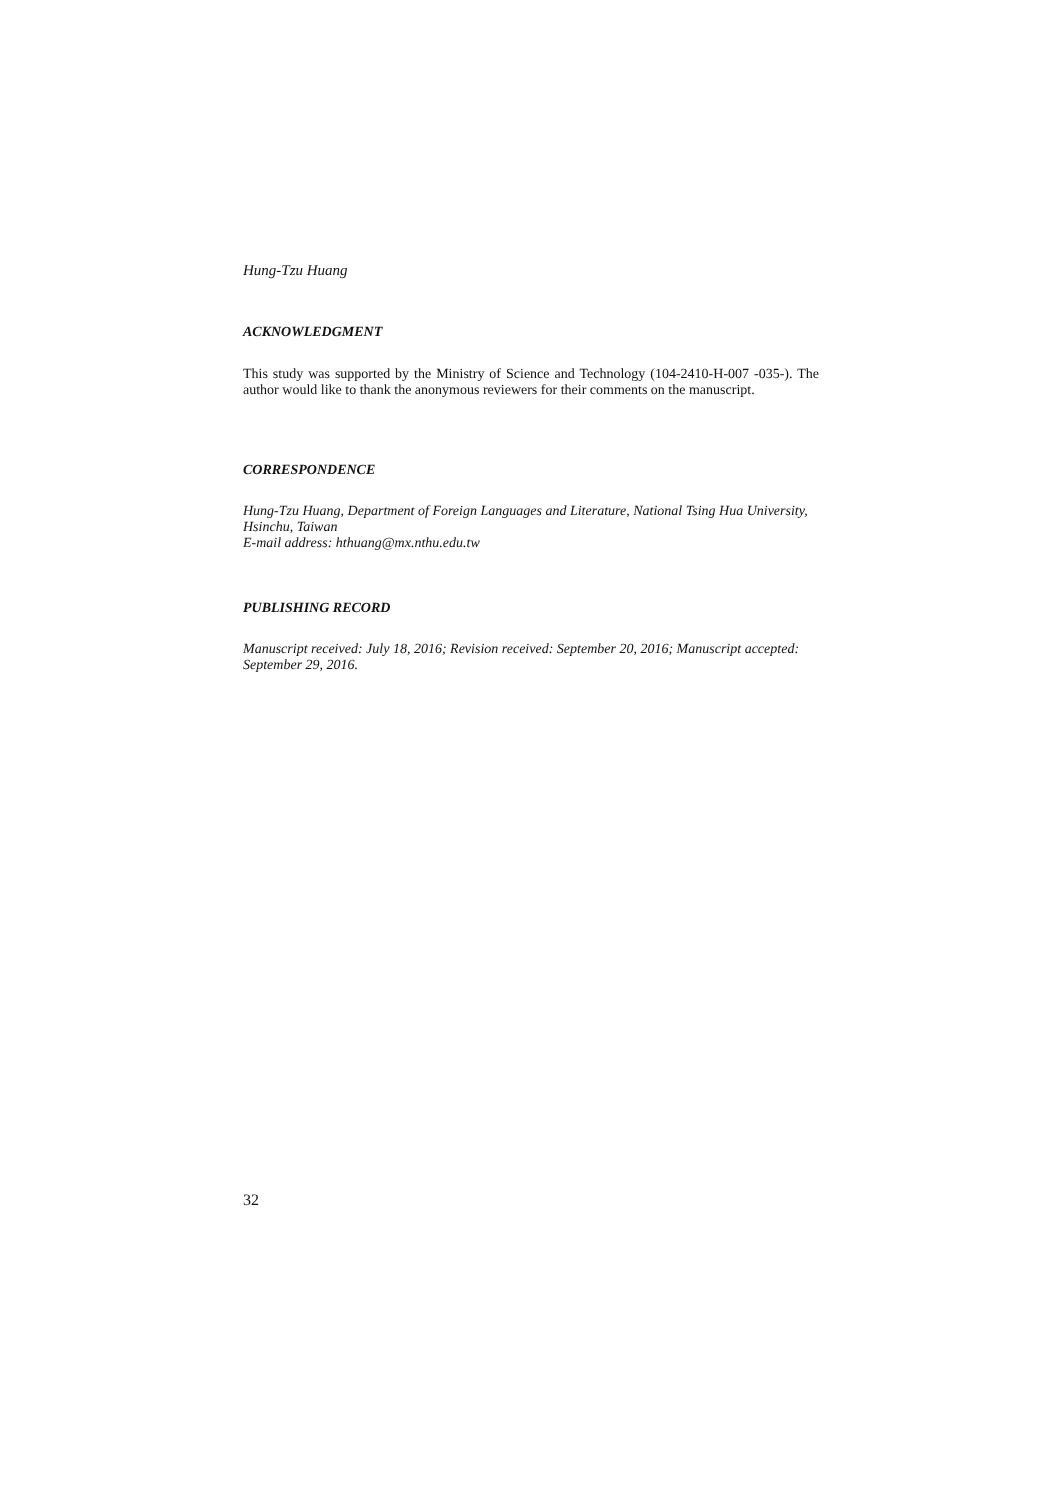Hung-Tzu Huang
ACKNOWLEDGMENT
This study was supported by the Ministry of Science and Technology (104-2410-H-007 -035-). The author would like to thank the anonymous reviewers for their comments on the manuscript.
CORRESPONDENCE
Hung-Tzu Huang, Department of Foreign Languages and Literature, National Tsing Hua University, Hsinchu, Taiwan
E-mail address: hthuang@mx.nthu.edu.tw
PUBLISHING RECORD
Manuscript received: July 18, 2016; Revision received: September 20, 2016; Manuscript accepted: September 29, 2016.
32